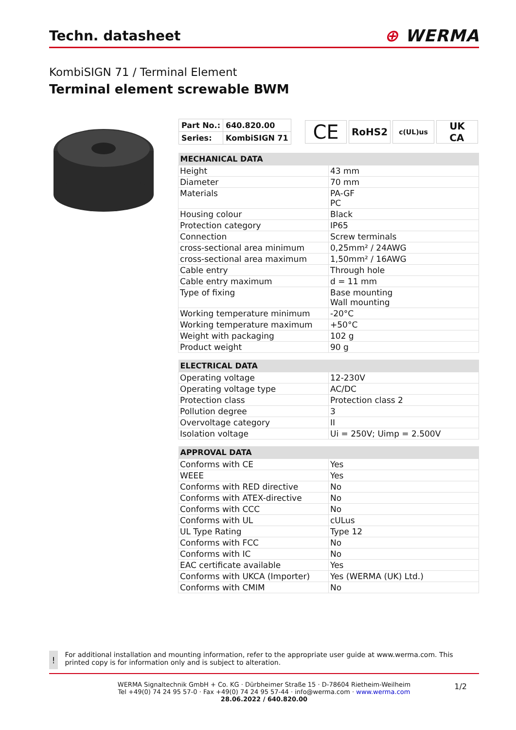Techn. datasheet
⊕ WERMA
KombiSIGN 71 / Terminal Element
Terminal element screwable BWM
| Part No.: | 640.820.00 |
| Series: | KombiSIGN 71 |
CE
RoHS2
c(UL)us
UK
CA
| MECHANICAL DATA | |
| --- | --- |
| Height | 43 mm |
| Diameter | 70 mm |
| Materials | PA-GF PC |
| Housing colour | Black |
| Protection category | IP65 |
| Connection | Screw terminals |
| cross-sectional area minimum | 0,25mm² / 24AWG |
| cross-sectional area maximum | 1,50mm² / 16AWG |
| Cable entry | Through hole |
| Cable entry maximum | d = 11 mm |
| Type of fixing | Base mounting Wall mounting |
| Working temperature minimum | -20°C |
| Working temperature maximum | +50°C |
| Weight with packaging | 102 g |
| Product weight | 90 g |
| ELECTRICAL DATA | |
| --- | --- |
| Operating voltage | 12-230V |
| Operating voltage type | AC/DC |
| Protection class | Protection class 2 |
| Pollution degree | 3 |
| Overvoltage category | II |
| Isolation voltage | Ui = 250V; Uimp = 2.500V |
| APPROVAL DATA | |
| --- | --- |
| Conforms with CE | Yes |
| WEEE | Yes |
| Conforms with RED directive | No |
| Conforms with ATEX-directive | No |
| Conforms with CCC | No |
| Conforms with UL | cULus |
| UL Type Rating | Type 12 |
| Conforms with FCC | No |
| Conforms with IC | No |
| EAC certificate available | Yes |
| Conforms with UKCA (Importer) | Yes (WERMA (UK) Ltd.) |
| Conforms with CMIM | No |
!
For additional installation and mounting information, refer to the appropriate user guide at www.werma.com. This printed copy is for information only and is subject to alteration.
1/2
WERMA Signaltechnik GmbH + Co. KG · Dürbheimer Straße 15 · D-78604 Rietheim-Weilheim
Tel +49(0) 74 24 95 57-0 · Fax +49(0) 74 24 95 57-44 · info@werma.com · www.werma.com
28.06.2022 / 640.820.00